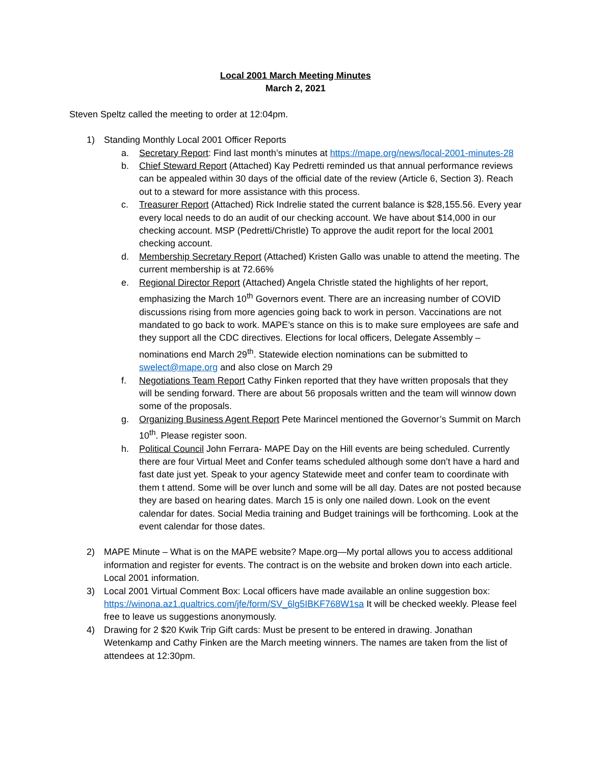Local 2001 March Meeting Minutes
March 2, 2021
Steven Speltz called the meeting to order at 12:04pm.
1) Standing Monthly Local 2001 Officer Reports
a. Secretary Report: Find last month’s minutes at https://mape.org/news/local-2001-minutes-28
b. Chief Steward Report (Attached) Kay Pedretti reminded us that annual performance reviews can be appealed within 30 days of the official date of the review (Article 6, Section 3). Reach out to a steward for more assistance with this process.
c. Treasurer Report (Attached) Rick Indrelie stated the current balance is $28,155.56. Every year every local needs to do an audit of our checking account. We have about $14,000 in our checking account. MSP (Pedretti/Christle) To approve the audit report for the local 2001 checking account.
d. Membership Secretary Report (Attached) Kristen Gallo was unable to attend the meeting. The current membership is at 72.66%
e. Regional Director Report (Attached) Angela Christle stated the highlights of her report, emphasizing the March 10<sup>th</sup> Governors event. There are an increasing number of COVID discussions rising from more agencies going back to work in person. Vaccinations are not mandated to go back to work. MAPE’s stance on this is to make sure employees are safe and they support all the CDC directives. Elections for local officers, Delegate Assembly –nominations end March 29<sup>th</sup>. Statewide election nominations can be submitted to swelect@mape.org and also close on March 29
f. Negotiations Team Report Cathy Finken reported that they have written proposals that they will be sending forward. There are about 56 proposals written and the team will winnow down some of the proposals.
g. Organizing Business Agent Report Pete Marincel mentioned the Governor’s Summit on March 10<sup>th</sup>. Please register soon.
h. Political Council John Ferrara- MAPE Day on the Hill events are being scheduled. Currently there are four Virtual Meet and Confer teams scheduled although some don’t have a hard and fast date just yet. Speak to your agency Statewide meet and confer team to coordinate with them t attend. Some will be over lunch and some will be all day. Dates are not posted because they are based on hearing dates. March 15 is only one nailed down. Look on the event calendar for dates. Social Media training and Budget trainings will be forthcoming. Look at the event calendar for those dates.
2) MAPE Minute – What is on the MAPE website? Mape.org—My portal allows you to access additional information and register for events. The contract is on the website and broken down into each article. Local 2001 information.
3) Local 2001 Virtual Comment Box: Local officers have made available an online suggestion box: https://winona.az1.qualtrics.com/jfe/form/SV_6lg5IBKF768W1sa It will be checked weekly. Please feel free to leave us suggestions anonymously.
4) Drawing for 2 $20 Kwik Trip Gift cards: Must be present to be entered in drawing. Jonathan Wetenkamp and Cathy Finken are the March meeting winners. The names are taken from the list of attendees at 12:30pm.